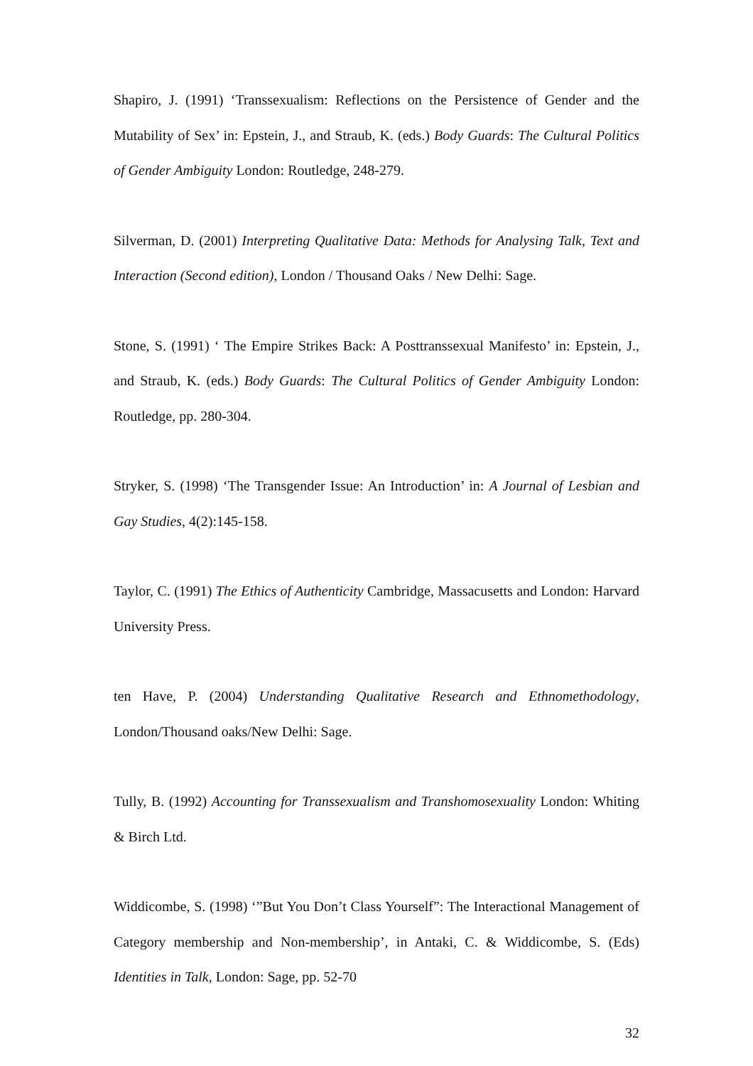Shapiro, J. (1991) ‘Transsexualism: Reflections on the Persistence of Gender and the Mutability of Sex’ in: Epstein, J., and Straub, K. (eds.) Body Guards: The Cultural Politics of Gender Ambiguity London: Routledge, 248-279.
Silverman, D. (2001) Interpreting Qualitative Data: Methods for Analysing Talk, Text and Interaction (Second edition), London / Thousand Oaks / New Delhi: Sage.
Stone, S. (1991) ‘ The Empire Strikes Back: A Posttranssexual Manifesto’ in: Epstein, J., and Straub, K. (eds.) Body Guards: The Cultural Politics of Gender Ambiguity London: Routledge, pp. 280-304.
Stryker, S. (1998) ‘The Transgender Issue: An Introduction’ in: A Journal of Lesbian and Gay Studies, 4(2):145-158.
Taylor, C. (1991) The Ethics of Authenticity Cambridge, Massacusetts and London: Harvard University Press.
ten Have, P. (2004) Understanding Qualitative Research and Ethnomethodology, London/Thousand oaks/New Delhi: Sage.
Tully, B. (1992) Accounting for Transsexualism and Transhomosexuality London: Whiting & Birch Ltd.
Widdicombe, S. (1998) ‘”But You Don’t Class Yourself”: The Interactional Management of Category membership and Non-membership’, in Antaki, C. & Widdicombe, S. (Eds) Identities in Talk, London: Sage, pp. 52-70
32